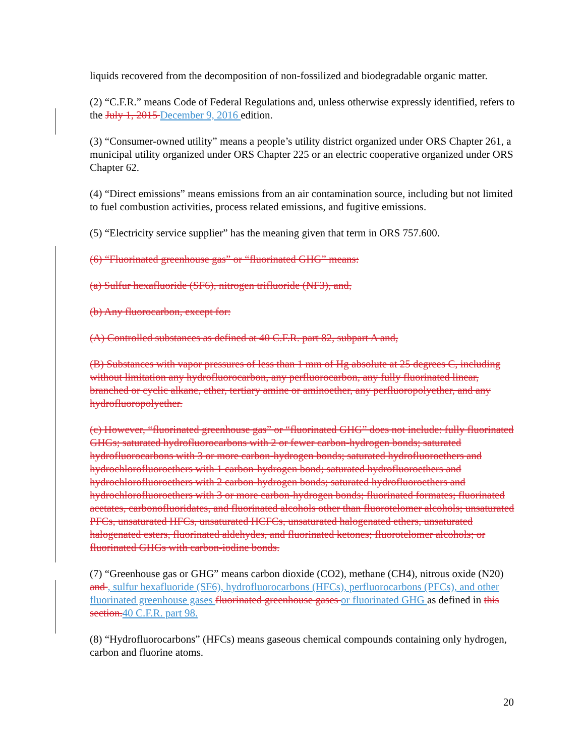liquids recovered from the decomposition of non-fossilized and biodegradable organic matter.
(2) “C.F.R.” means Code of Federal Regulations and, unless otherwise expressly identified, refers to the July 1, 2015 December 9, 2016 edition.
(3) “Consumer-owned utility” means a people’s utility district organized under ORS Chapter 261, a municipal utility organized under ORS Chapter 225 or an electric cooperative organized under ORS Chapter 62.
(4) “Direct emissions” means emissions from an air contamination source, including but not limited to fuel combustion activities, process related emissions, and fugitive emissions.
(5) “Electricity service supplier” has the meaning given that term in ORS 757.600.
(6) “Fluorinated greenhouse gas” or “fluorinated GHG” means:
(a) Sulfur hexafluoride (SF6), nitrogen trifluoride (NF3), and,
(b) Any fluorocarbon, except for:
(A) Controlled substances as defined at 40 C.F.R. part 82, subpart A and,
(B) Substances with vapor pressures of less than 1 mm of Hg absolute at 25 degrees C, including without limitation any hydrofluorocarbon, any perfluorocarbon, any fully fluorinated linear, branched or cyclic alkane, ether, tertiary amine or aminoether, any perfluoropolyether, and any hydrofluoropolyether.
(c) However, “fluorinated greenhouse gas” or “fluorinated GHG” does not include: fully fluorinated GHGs; saturated hydrofluorocarbons with 2 or fewer carbon-hydrogen bonds; saturated hydrofluorocarbons with 3 or more carbon-hydrogen bonds; saturated hydrofluoroethers and hydrochlorofluoroethers with 1 carbon-hydrogen bond; saturated hydrofluoroethers and hydrochlorofluoroethers with 2 carbon-hydrogen bonds; saturated hydrofluoroethers and hydrochlorofluoroethers with 3 or more carbon-hydrogen bonds; fluorinated formates; fluorinated acetates, carbonofluoridates, and fluorinated alcohols other than fluorotelomer alcohols; unsaturated PFCs, unsaturated HFCs, unsaturated HCFCs, unsaturated halogenated ethers, unsaturated halogenated esters, fluorinated aldehydes, and fluorinated ketones; fluorotelomer alcohols; or fluorinated GHGs with carbon-iodine bonds.
(7) “Greenhouse gas or GHG” means carbon dioxide (CO2), methane (CH4), nitrous oxide (N20) and , sulfur hexafluoride (SF6), hydrofluorocarbons (HFCs), perfluorocarbons (PFCs), and other fluorinated greenhouse gases fluorinated greenhouse gases or fluorinated GHG as defined in this section.40 C.F.R. part 98.
(8) “Hydrofluorocarbons” (HFCs) means gaseous chemical compounds containing only hydrogen, carbon and fluorine atoms.
20